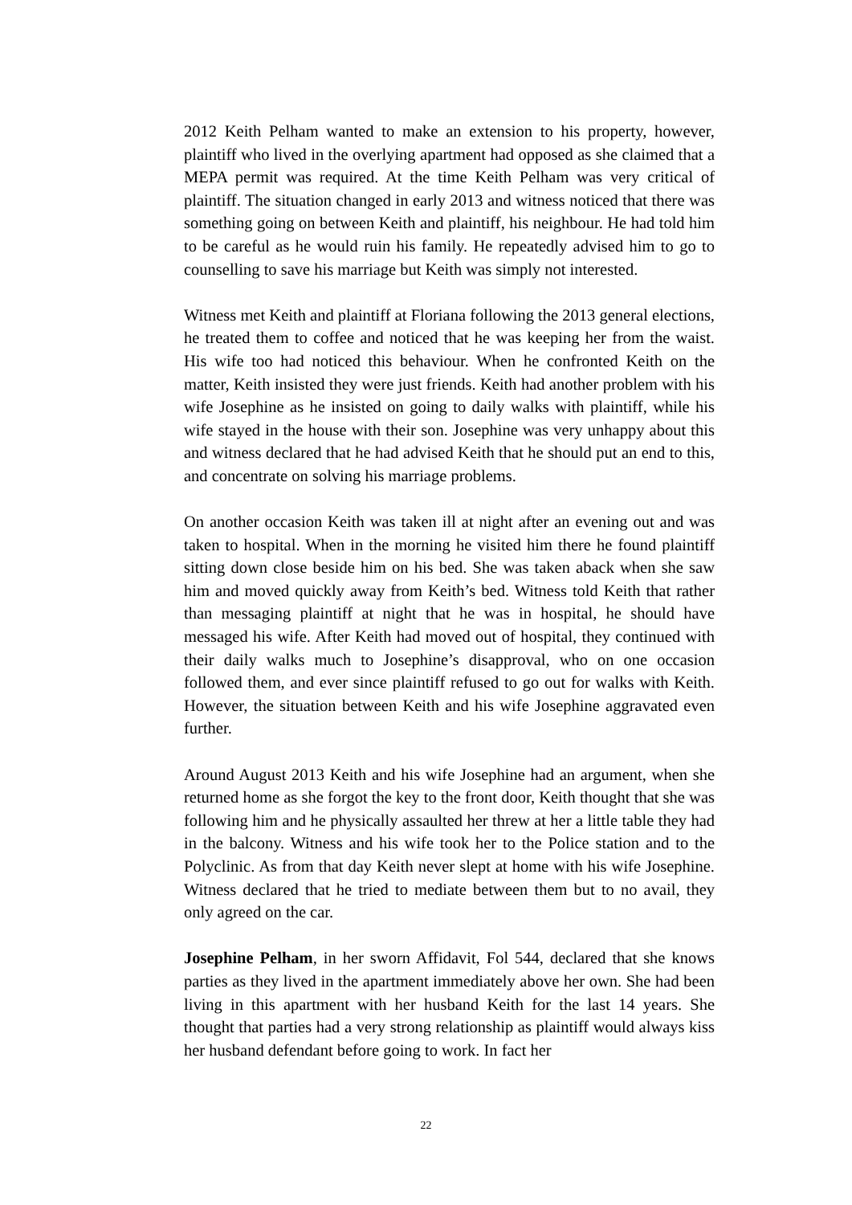2012 Keith Pelham wanted to make an extension to his property, however, plaintiff who lived in the overlying apartment had opposed as she claimed that a MEPA permit was required. At the time Keith Pelham was very critical of plaintiff. The situation changed in early 2013 and witness noticed that there was something going on between Keith and plaintiff, his neighbour. He had told him to be careful as he would ruin his family. He repeatedly advised him to go to counselling to save his marriage but Keith was simply not interested.
Witness met Keith and plaintiff at Floriana following the 2013 general elections, he treated them to coffee and noticed that he was keeping her from the waist. His wife too had noticed this behaviour. When he confronted Keith on the matter, Keith insisted they were just friends. Keith had another problem with his wife Josephine as he insisted on going to daily walks with plaintiff, while his wife stayed in the house with their son. Josephine was very unhappy about this and witness declared that he had advised Keith that he should put an end to this, and concentrate on solving his marriage problems.
On another occasion Keith was taken ill at night after an evening out and was taken to hospital. When in the morning he visited him there he found plaintiff sitting down close beside him on his bed. She was taken aback when she saw him and moved quickly away from Keith’s bed. Witness told Keith that rather than messaging plaintiff at night that he was in hospital, he should have messaged his wife. After Keith had moved out of hospital, they continued with their daily walks much to Josephine’s disapproval, who on one occasion followed them, and ever since plaintiff refused to go out for walks with Keith. However, the situation between Keith and his wife Josephine aggravated even further.
Around August 2013 Keith and his wife Josephine had an argument, when she returned home as she forgot the key to the front door, Keith thought that she was following him and he physically assaulted her threw at her a little table they had in the balcony. Witness and his wife took her to the Police station and to the Polyclinic. As from that day Keith never slept at home with his wife Josephine. Witness declared that he tried to mediate between them but to no avail, they only agreed on the car.
Josephine Pelham, in her sworn Affidavit, Fol 544, declared that she knows parties as they lived in the apartment immediately above her own. She had been living in this apartment with her husband Keith for the last 14 years. She thought that parties had a very strong relationship as plaintiff would always kiss her husband defendant before going to work. In fact her
22